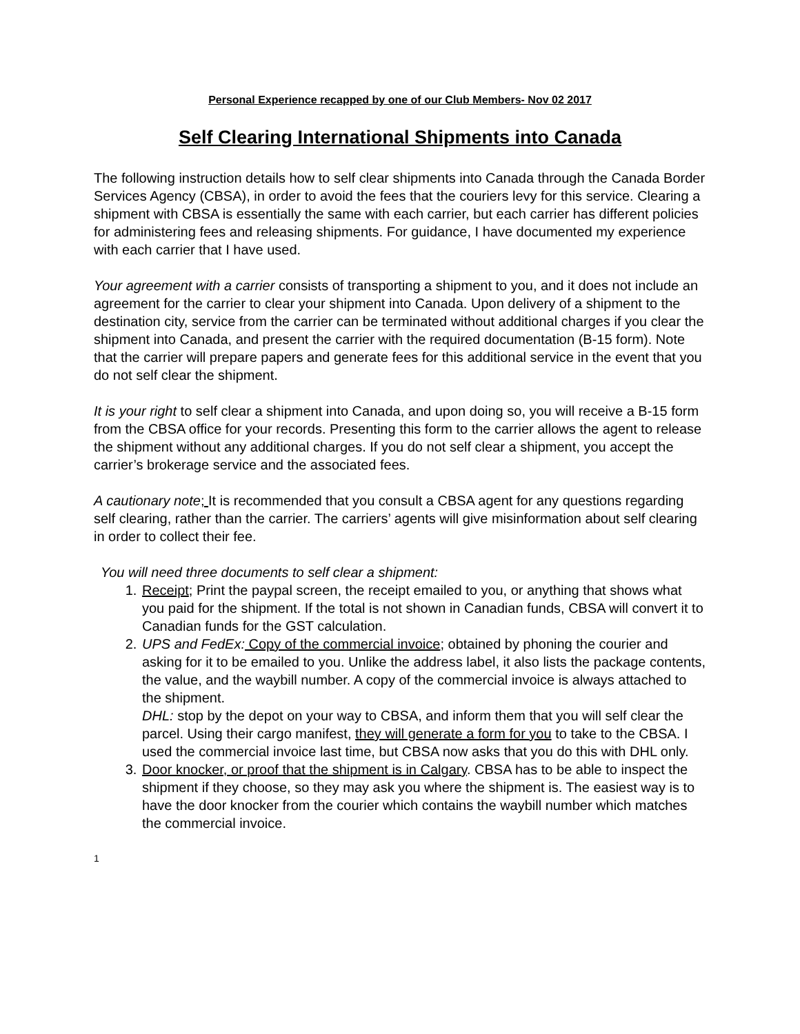Personal Experience recapped by one of our Club Members- Nov 02 2017
Self Clearing International Shipments into Canada
The following instruction details how to self clear shipments into Canada through the Canada Border Services Agency (CBSA), in order to avoid the fees that the couriers levy for this service. Clearing a shipment with CBSA is essentially the same with each carrier, but each carrier has different policies for administering fees and releasing shipments. For guidance, I have documented my experience with each carrier that I have used.
Your agreement with a carrier consists of transporting a shipment to you, and it does not include an agreement for the carrier to clear your shipment into Canada. Upon delivery of a shipment to the destination city, service from the carrier can be terminated without additional charges if you clear the shipment into Canada, and present the carrier with the required documentation (B-15 form). Note that the carrier will prepare papers and generate fees for this additional service in the event that you do not self clear the shipment.
It is your right to self clear a shipment into Canada, and upon doing so, you will receive a B-15 form from the CBSA office for your records. Presenting this form to the carrier allows the agent to release the shipment without any additional charges. If you do not self clear a shipment, you accept the carrier’s brokerage service and the associated fees.
A cautionary note; It is recommended that you consult a CBSA agent for any questions regarding self clearing, rather than the carrier. The carriers’ agents will give misinformation about self clearing in order to collect their fee.
You will need three documents to self clear a shipment:
1. Receipt; Print the paypal screen, the receipt emailed to you, or anything that shows what you paid for the shipment. If the total is not shown in Canadian funds, CBSA will convert it to Canadian funds for the GST calculation.
2. UPS and FedEx: Copy of the commercial invoice; obtained by phoning the courier and asking for it to be emailed to you. Unlike the address label, it also lists the package contents, the value, and the waybill number. A copy of the commercial invoice is always attached to the shipment.
DHL: stop by the depot on your way to CBSA, and inform them that you will self clear the parcel. Using their cargo manifest, they will generate a form for you to take to the CBSA. I used the commercial invoice last time, but CBSA now asks that you do this with DHL only.
3. Door knocker, or proof that the shipment is in Calgary. CBSA has to be able to inspect the shipment if they choose, so they may ask you where the shipment is. The easiest way is to have the door knocker from the courier which contains the waybill number which matches the commercial invoice.
1